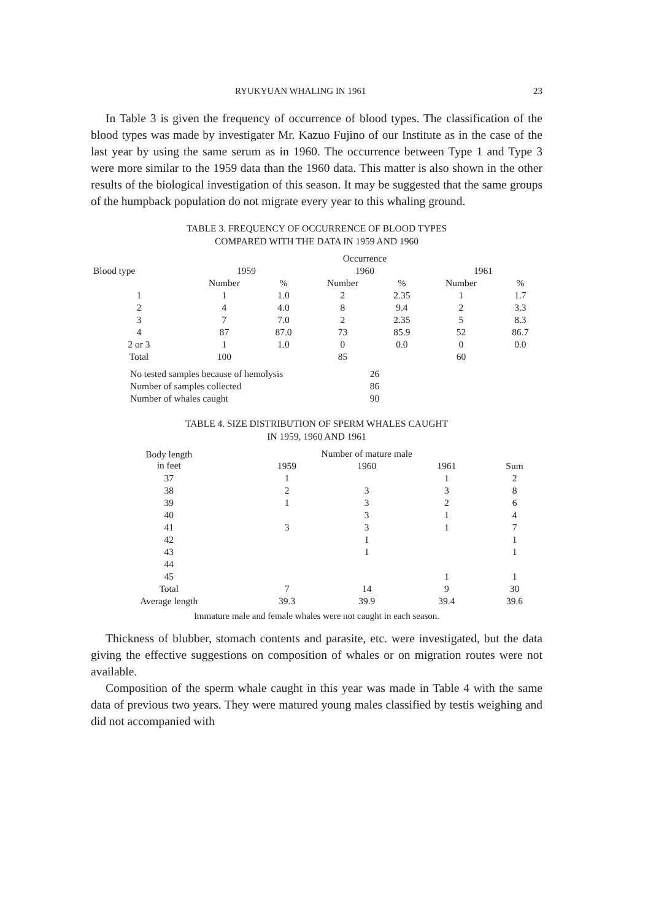RYUKYUAN WHALING IN 1961 23
In Table 3 is given the frequency of occurrence of blood types. The classification of the blood types was made by investigater Mr. Kazuo Fujino of our Institute as in the case of the last year by using the same serum as in 1960. The occurrence between Type 1 and Type 3 were more similar to the 1959 data than the 1960 data. This matter is also shown in the other results of the biological investigation of this season. It may be suggested that the same groups of the humpback population do not migrate every year to this whaling ground.
TABLE 3. FREQUENCY OF OCCURRENCE OF BLOOD TYPES
COMPARED WITH THE DATA IN 1959 AND 1960
| | Occurrence | | | | | |
| --- | --- | --- | --- | --- | --- | --- |
| Blood type | 1959 | | 1960 | | 1961 | |
| | Number | % | Number | % | Number | % |
| 1 | 1 | 1.0 | 2 | 2.35 | 1 | 1.7 |
| 2 | 4 | 4.0 | 8 | 9.4 | 2 | 3.3 |
| 3 | 7 | 7.0 | 2 | 2.35 | 5 | 8.3 |
| 4 | 87 | 87.0 | 73 | 85.9 | 52 | 86.7 |
| 2 or 3 | 1 | 1.0 | 0 | 0.0 | 0 | 0.0 |
| Total | 100 | | 85 | | 60 | |
| No tested samples because of hemolysis | 26 |
| Number of samples collected | 86 |
| Number of whales caught | 90 |
TABLE 4. SIZE DISTRIBUTION OF SPERM WHALES CAUGHT
IN 1959, 1960 AND 1961
| Body length in feet | Number of mature male | | | |
| --- | --- | --- | --- | --- |
| | 1959 | 1960 | 1961 | Sum |
| 37 | 1 | | 1 | 2 |
| 38 | 2 | 3 | 3 | 8 |
| 39 | 1 | 3 | 2 | 6 |
| 40 | | 3 | 1 | 4 |
| 41 | 3 | 3 | 1 | 7 |
| 42 | | 1 | | 1 |
| 43 | | 1 | | 1 |
| 44 | | | | |
| 45 | | | 1 | 1 |
| Total | 7 | 14 | 9 | 30 |
| Average length | 39.3 | 39.9 | 39.4 | 39.6 |
Immature male and female whales were not caught in each season.
Thickness of blubber, stomach contents and parasite, etc. were investigated, but the data giving the effective suggestions on composition of whales or on migration routes were not available.
Composition of the sperm whale caught in this year was made in Table 4 with the same data of previous two years. They were matured young males classified by testis weighing and did not accompanied with